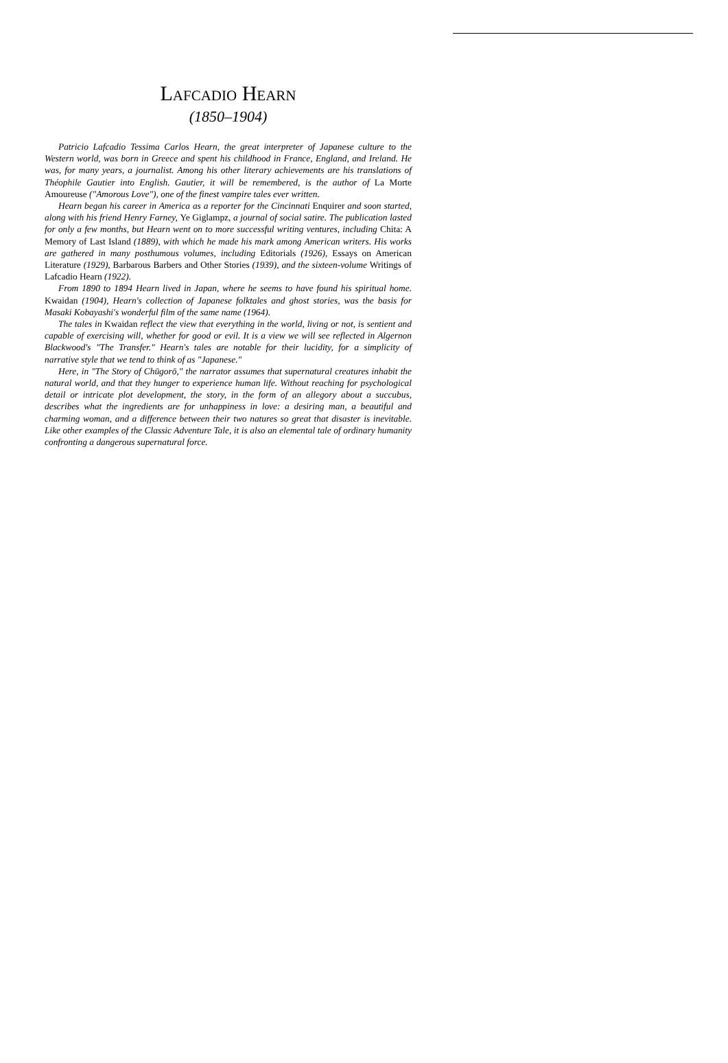Lafcadio Hearn
(1850–1904)
Patricio Lafcadio Tessima Carlos Hearn, the great interpreter of Japanese culture to the Western world, was born in Greece and spent his childhood in France, England, and Ireland. He was, for many years, a journalist. Among his other literary achievements are his translations of Théophile Gautier into English. Gautier, it will be remembered, is the author of La Morte Amoureuse ("Amorous Love"), one of the finest vampire tales ever written.
Hearn began his career in America as a reporter for the Cincinnati Enquirer and soon started, along with his friend Henry Farney, Ye Giglampz, a journal of social satire. The publication lasted for only a few months, but Hearn went on to more successful writing ventures, including Chita: A Memory of Last Island (1889), with which he made his mark among American writers. His works are gathered in many posthumous volumes, including Editorials (1926), Essays on American Literature (1929), Barbarous Barbers and Other Stories (1939), and the sixteen-volume Writings of Lafcadio Hearn (1922).
From 1890 to 1894 Hearn lived in Japan, where he seems to have found his spiritual home. Kwaidan (1904), Hearn's collection of Japanese folktales and ghost stories, was the basis for Masaki Kobayashi's wonderful film of the same name (1964).
The tales in Kwaidan reflect the view that everything in the world, living or not, is sentient and capable of exercising will, whether for good or evil. It is a view we will see reflected in Algernon Blackwood's "The Transfer." Hearn's tales are notable for their lucidity, for a simplicity of narrative style that we tend to think of as "Japanese."
Here, in "The Story of Chūgorō," the narrator assumes that supernatural creatures inhabit the natural world, and that they hunger to experience human life. Without reaching for psychological detail or intricate plot development, the story, in the form of an allegory about a succubus, describes what the ingredients are for unhappiness in love: a desiring man, a beautiful and charming woman, and a difference between their two natures so great that disaster is inevitable. Like other examples of the Classic Adventure Tale, it is also an elemental tale of ordinary humanity confronting a dangerous supernatural force.